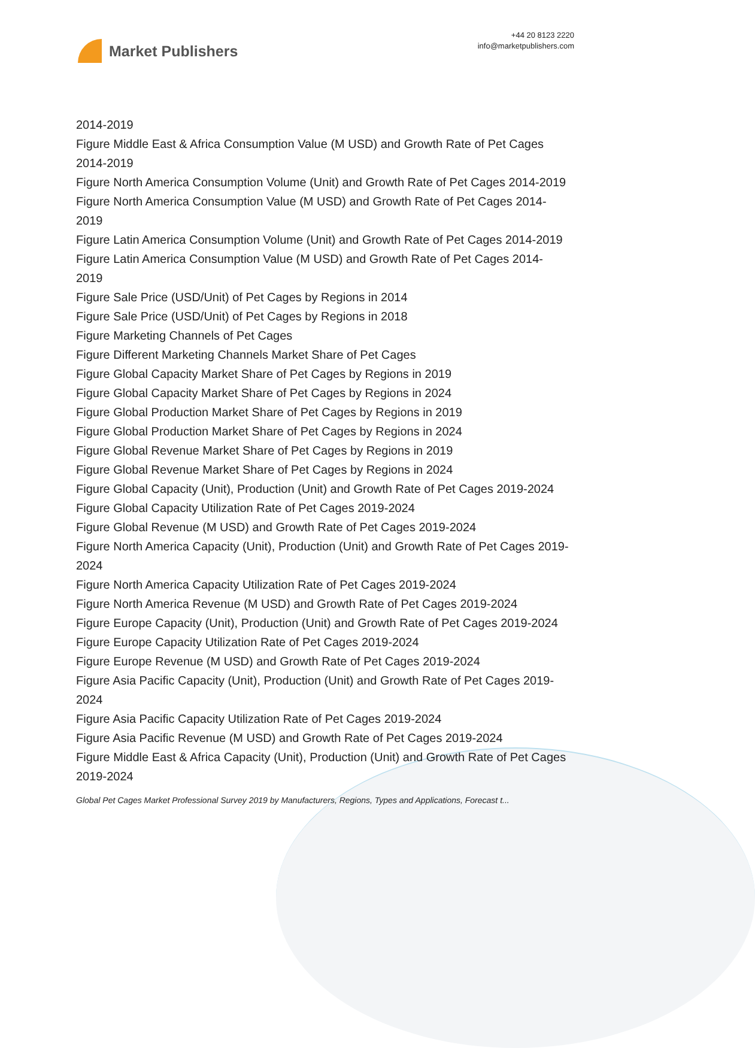Market Publishers
+44 20 8123 2220
info@marketpublishers.com
2014-2019
Figure Middle East & Africa Consumption Value (M USD) and Growth Rate of Pet Cages 2014-2019
Figure North America Consumption Volume (Unit) and Growth Rate of Pet Cages 2014-2019
Figure North America Consumption Value (M USD) and Growth Rate of Pet Cages 2014-2019
Figure Latin America Consumption Volume (Unit) and Growth Rate of Pet Cages 2014-2019
Figure Latin America Consumption Value (M USD) and Growth Rate of Pet Cages 2014-2019
Figure Sale Price (USD/Unit) of Pet Cages by Regions in 2014
Figure Sale Price (USD/Unit) of Pet Cages by Regions in 2018
Figure Marketing Channels of Pet Cages
Figure Different Marketing Channels Market Share of Pet Cages
Figure Global Capacity Market Share of Pet Cages by Regions in 2019
Figure Global Capacity Market Share of Pet Cages by Regions in 2024
Figure Global Production Market Share of Pet Cages by Regions in 2019
Figure Global Production Market Share of Pet Cages by Regions in 2024
Figure Global Revenue Market Share of Pet Cages by Regions in 2019
Figure Global Revenue Market Share of Pet Cages by Regions in 2024
Figure Global Capacity (Unit), Production (Unit) and Growth Rate of Pet Cages 2019-2024
Figure Global Capacity Utilization Rate of Pet Cages 2019-2024
Figure Global Revenue (M USD) and Growth Rate of Pet Cages 2019-2024
Figure North America Capacity (Unit), Production (Unit) and Growth Rate of Pet Cages 2019-2024
Figure North America Capacity Utilization Rate of Pet Cages 2019-2024
Figure North America Revenue (M USD) and Growth Rate of Pet Cages 2019-2024
Figure Europe Capacity (Unit), Production (Unit) and Growth Rate of Pet Cages 2019-2024
Figure Europe Capacity Utilization Rate of Pet Cages 2019-2024
Figure Europe Revenue (M USD) and Growth Rate of Pet Cages 2019-2024
Figure Asia Pacific Capacity (Unit), Production (Unit) and Growth Rate of Pet Cages 2019-2024
Figure Asia Pacific Capacity Utilization Rate of Pet Cages 2019-2024
Figure Asia Pacific Revenue (M USD) and Growth Rate of Pet Cages 2019-2024
Figure Middle East & Africa Capacity (Unit), Production (Unit) and Growth Rate of Pet Cages 2019-2024
Global Pet Cages Market Professional Survey 2019 by Manufacturers, Regions, Types and Applications, Forecast t...